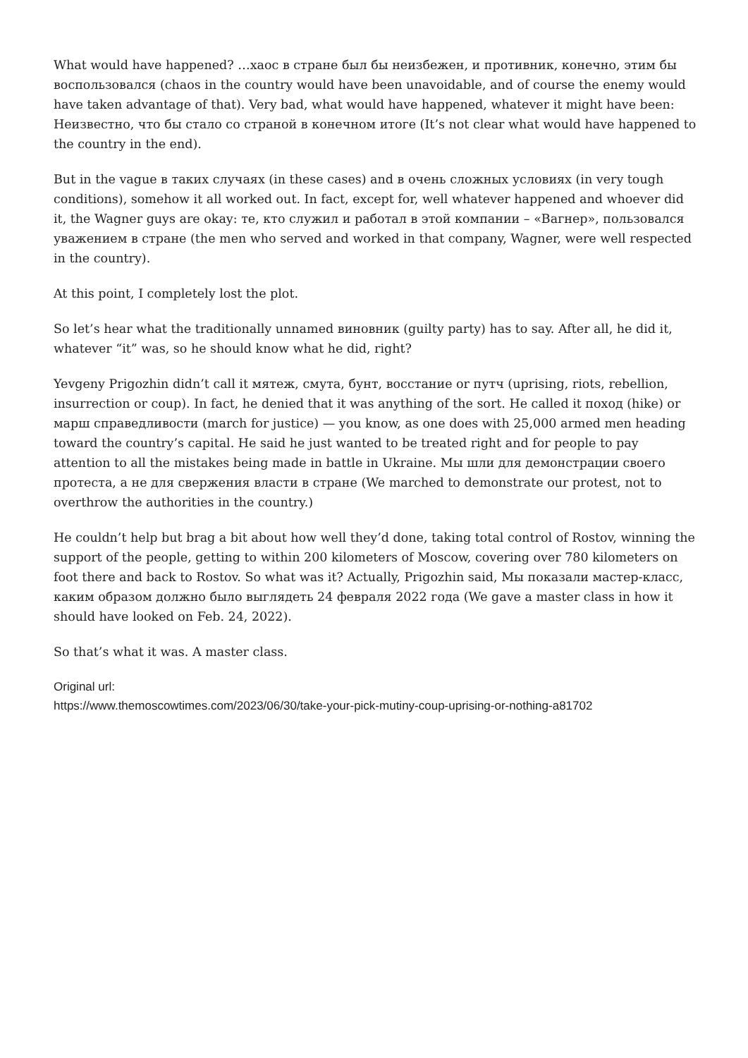What would have happened? …хаос в стране был бы неизбежен, и противник, конечно, этим бы воспользовался (chaos in the country would have been unavoidable, and of course the enemy would have taken advantage of that). Very bad, what would have happened, whatever it might have been: Неизвестно, что бы стало со страной в конечном итоге (It’s not clear what would have happened to the country in the end).
But in the vague в таких случаях (in these cases) and в очень сложных условиях (in very tough conditions), somehow it all worked out. In fact, except for, well whatever happened and whoever did it, the Wagner guys are okay: те, кто служил и работал в этой компании – «Вагнер», пользовался уважением в стране (the men who served and worked in that company, Wagner, were well respected in the country).
At this point, I completely lost the plot.
So let’s hear what the traditionally unnamed виновник (guilty party) has to say. After all, he did it, whatever “it” was, so he should know what he did, right?
Yevgeny Prigozhin didn’t call it мятеж, смута, бунт, восстание or путч (uprising, riots, rebellion, insurrection or coup). In fact, he denied that it was anything of the sort. He called it поход (hike) or марш справедливости (march for justice) — you know, as one does with 25,000 armed men heading toward the country’s capital. He said he just wanted to be treated right and for people to pay attention to all the mistakes being made in battle in Ukraine. Мы шли для демонстрации своего протеста, а не для свержения власти в стране (We marched to demonstrate our protest, not to overthrow the authorities in the country.)
He couldn’t help but brag a bit about how well they’d done, taking total control of Rostov, winning the support of the people, getting to within 200 kilometers of Moscow, covering over 780 kilometers on foot there and back to Rostov. So what was it? Actually, Prigozhin said, Мы показали мастер-класс, каким образом должно было выглядеть 24 февраля 2022 года (We gave a master class in how it should have looked on Feb. 24, 2022).
So that’s what it was. A master class.
Original url:
https://www.themoscowtimes.com/2023/06/30/take-your-pick-mutiny-coup-uprising-or-nothing-a81702